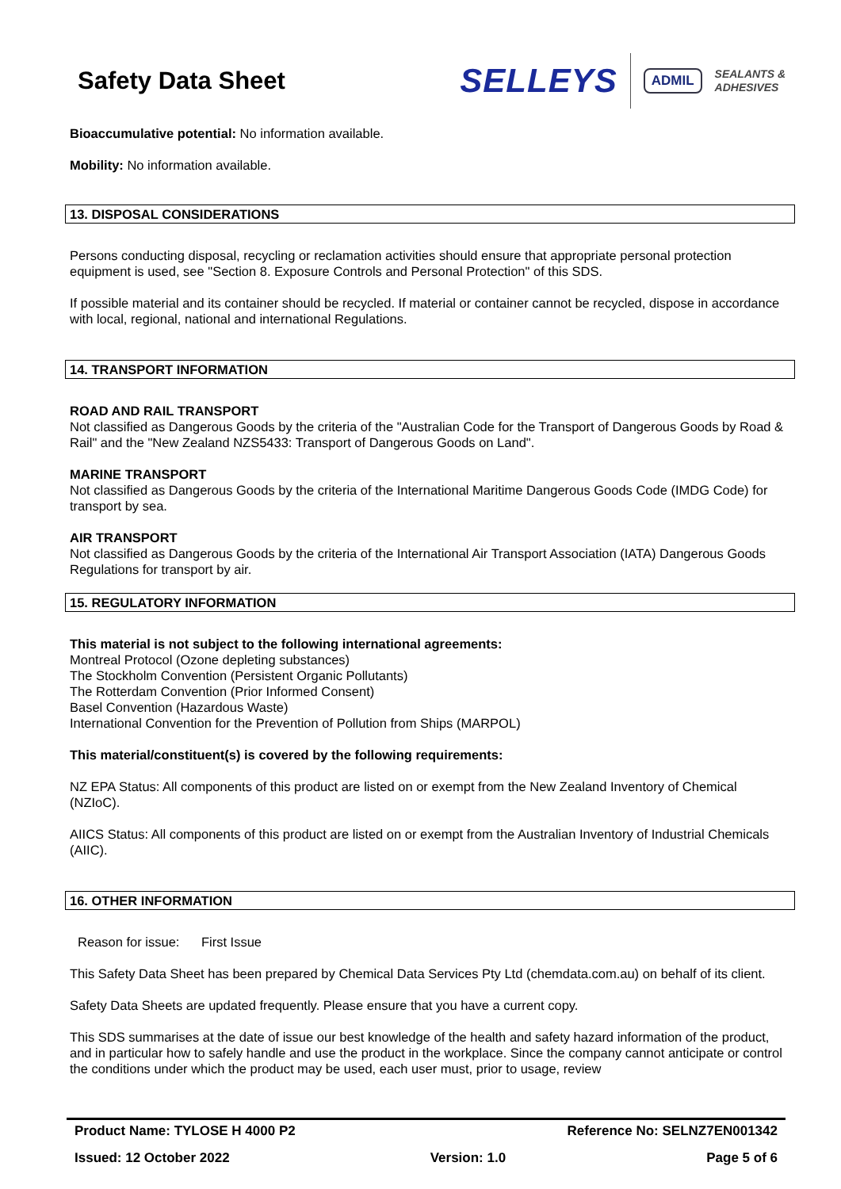Safety Data Sheet
SELLEYS ADMIL SEALANTS &
ADHESIVES
Bioaccumulative potential: No information available.
Mobility: No information available.
13. DISPOSAL CONSIDERATIONS
Persons conducting disposal, recycling or reclamation activities should ensure that appropriate personal protection equipment is used, see "Section 8. Exposure Controls and Personal Protection" of this SDS.
If possible material and its container should be recycled. If material or container cannot be recycled, dispose in accordance with local, regional, national and international Regulations.
14. TRANSPORT INFORMATION
ROAD AND RAIL TRANSPORT
Not classified as Dangerous Goods by the criteria of the "Australian Code for the Transport of Dangerous Goods by Road & Rail" and the "New Zealand NZS5433: Transport of Dangerous Goods on Land".
MARINE TRANSPORT
Not classified as Dangerous Goods by the criteria of the International Maritime Dangerous Goods Code (IMDG Code) for transport by sea.
AIR TRANSPORT
Not classified as Dangerous Goods by the criteria of the International Air Transport Association (IATA) Dangerous Goods Regulations for transport by air.
15. REGULATORY INFORMATION
This material is not subject to the following international agreements:
Montreal Protocol (Ozone depleting substances)
The Stockholm Convention (Persistent Organic Pollutants)
The Rotterdam Convention (Prior Informed Consent)
Basel Convention (Hazardous Waste)
International Convention for the Prevention of Pollution from Ships (MARPOL)
This material/constituent(s) is covered by the following requirements:
NZ EPA Status: All components of this product are listed on or exempt from the New Zealand Inventory of Chemical (NZIoC).
AIICS Status: All components of this product are listed on or exempt from the Australian Inventory of Industrial Chemicals (AIIC).
16. OTHER INFORMATION
Reason for issue: First Issue
This Safety Data Sheet has been prepared by Chemical Data Services Pty Ltd (chemdata.com.au) on behalf of its client.
Safety Data Sheets are updated frequently. Please ensure that you have a current copy.
This SDS summarises at the date of issue our best knowledge of the health and safety hazard information of the product, and in particular how to safely handle and use the product in the workplace. Since the company cannot anticipate or control the conditions under which the product may be used, each user must, prior to usage, review
Product Name: TYLOSE H 4000 P2 Reference No: SELNZ7EN001342
Issued: 12 October 2022 Version: 1.0 Page 5 of 6